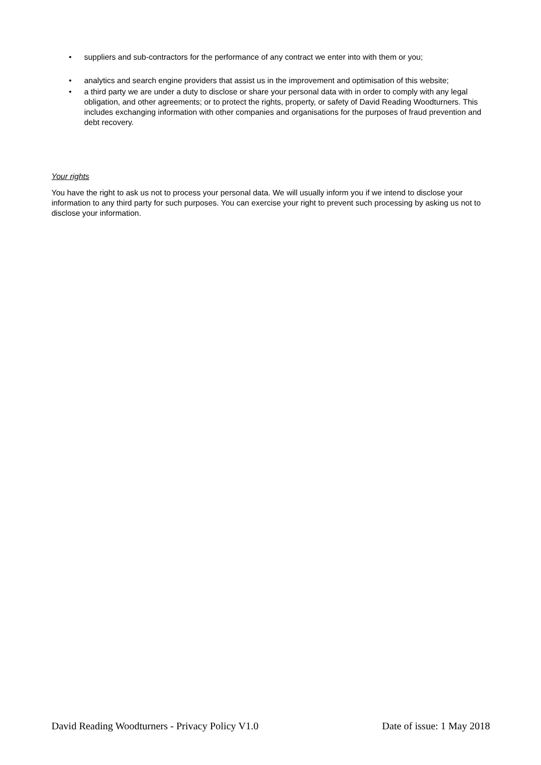• suppliers and sub-contractors for the performance of any contract we enter into with them or you;
• analytics and search engine providers that assist us in the improvement and optimisation of this website;
• a third party we are under a duty to disclose or share your personal data with in order to comply with any legal obligation, and other agreements; or to protect the rights, property, or safety of David Reading Woodturners. This includes exchanging information with other companies and organisations for the purposes of fraud prevention and debt recovery.
Your rights
You have the right to ask us not to process your personal data. We will usually inform you if we intend to disclose your information to any third party for such purposes. You can exercise your right to prevent such processing by asking us not to disclose your information.
David Reading Woodturners - Privacy Policy V1.0 Date of issue: 1 May 2018